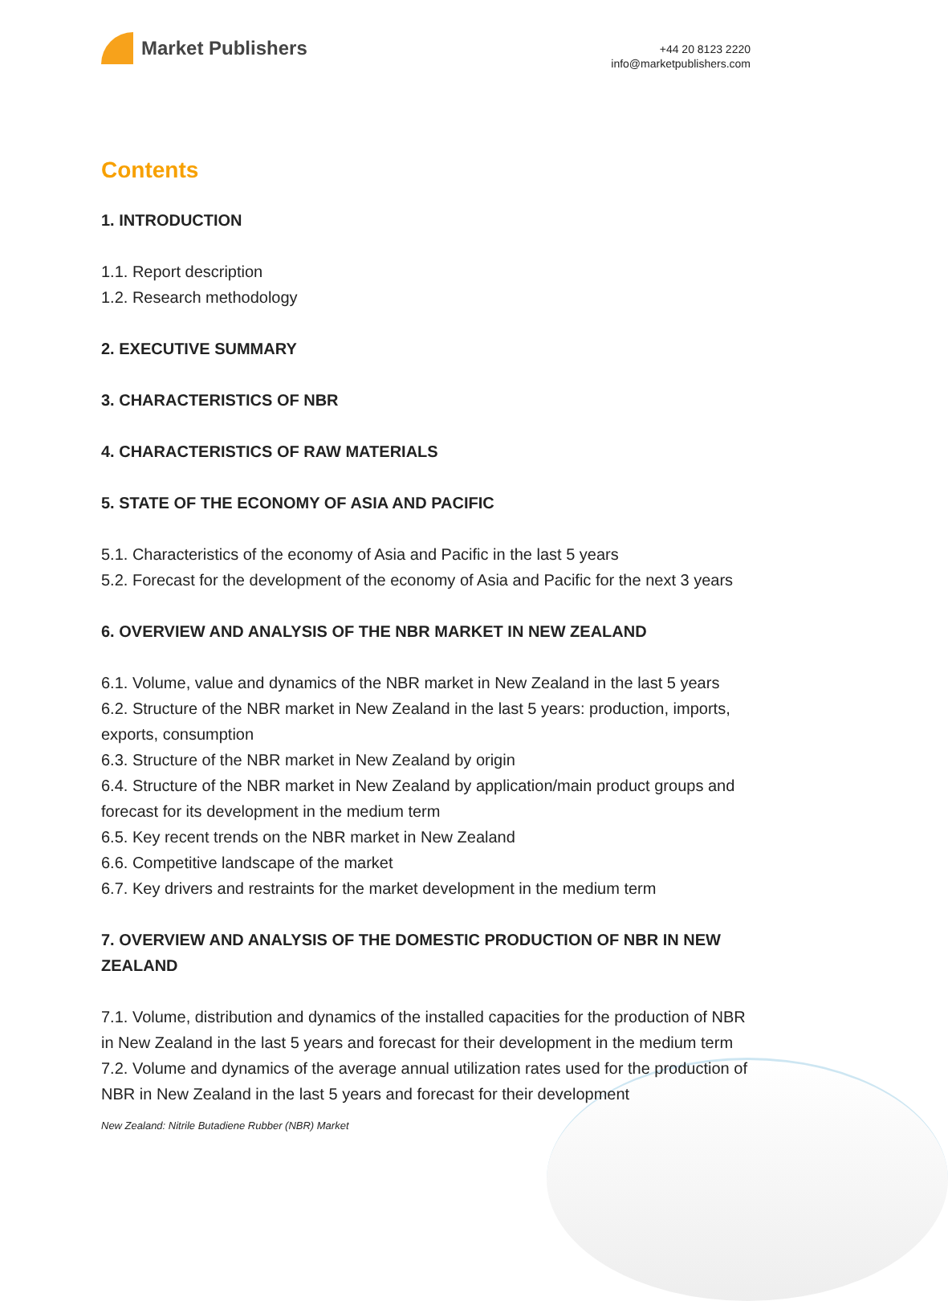Market Publishers
+44 20 8123 2220
info@marketpublishers.com
Contents
1. INTRODUCTION
1.1. Report description
1.2. Research methodology
2. EXECUTIVE SUMMARY
3. CHARACTERISTICS OF NBR
4. CHARACTERISTICS OF RAW MATERIALS
5. STATE OF THE ECONOMY OF ASIA AND PACIFIC
5.1. Characteristics of the economy of Asia and Pacific in the last 5 years
5.2. Forecast for the development of the economy of Asia and Pacific for the next 3 years
6. OVERVIEW AND ANALYSIS OF THE NBR MARKET IN NEW ZEALAND
6.1. Volume, value and dynamics of the NBR market in New Zealand in the last 5 years
6.2. Structure of the NBR market in New Zealand in the last 5 years: production, imports, exports, consumption
6.3. Structure of the NBR market in New Zealand by origin
6.4. Structure of the NBR market in New Zealand by application/main product groups and forecast for its development in the medium term
6.5. Key recent trends on the NBR market in New Zealand
6.6. Competitive landscape of the market
6.7. Key drivers and restraints for the market development in the medium term
7. OVERVIEW AND ANALYSIS OF THE DOMESTIC PRODUCTION OF NBR IN NEW ZEALAND
7.1. Volume, distribution and dynamics of the installed capacities for the production of NBR in New Zealand in the last 5 years and forecast for their development in the medium term
7.2. Volume and dynamics of the average annual utilization rates used for the production of NBR in New Zealand in the last 5 years and forecast for their development
New Zealand: Nitrile Butadiene Rubber (NBR) Market